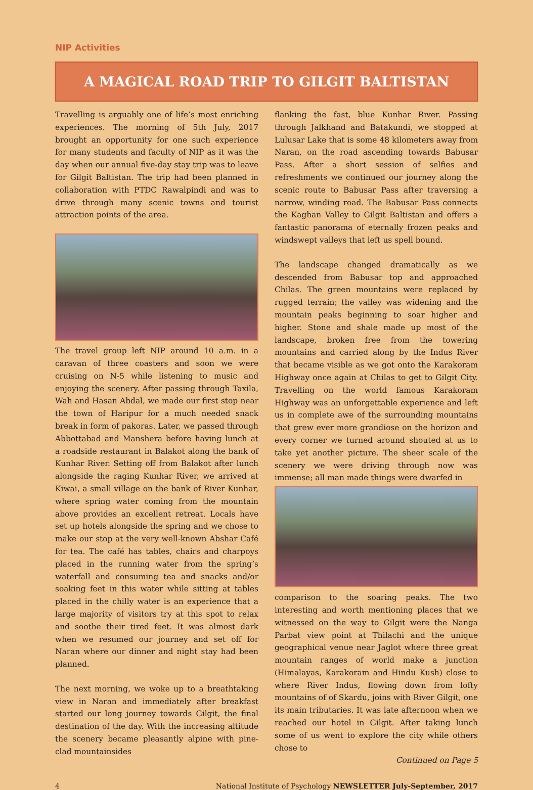NIP Activities
A MAGICAL ROAD TRIP TO GILGIT BALTISTAN
Travelling is arguably one of life’s most enriching experiences. The morning of 5th July, 2017 brought an opportunity for one such experience for many students and faculty of NIP as it was the day when our annual five-day stay trip was to leave for Gilgit Baltistan. The trip had been planned in collaboration with PTDC Rawalpindi and was to drive through many scenic towns and tourist attraction points of the area.
The travel group left NIP around 10 a.m. in a caravan of three coasters and soon we were cruising on N-5 while listening to music and enjoying the scenery. After passing through Taxila, Wah and Hasan Abdal, we made our first stop near the town of Haripur for a much needed snack break in form of pakoras. Later, we passed through Abbottabad and Manshera before having lunch at a roadside restaurant in Balakot along the bank of Kunhar River. Setting off from Balakot after lunch alongside the raging Kunhar River, we arrived at Kiwai, a small village on the bank of River Kunhar, where spring water coming from the mountain above provides an excellent retreat. Locals have set up hotels alongside the spring and we chose to make our stop at the very well-known Abshar Café for tea. The café has tables, chairs and charpoys placed in the running water from the spring’s waterfall and consuming tea and snacks and/or soaking feet in this water while sitting at tables placed in the chilly water is an experience that a large majority of visitors try at this spot to relax and soothe their tired feet. It was almost dark when we resumed our journey and set off for Naran where our dinner and night stay had been planned.
The next morning, we woke up to a breathtaking view in Naran and immediately after breakfast started our long journey towards Gilgit, the final destination of the day. With the increasing altitude the scenery became pleasantly alpine with pine-clad mountainsides
flanking the fast, blue Kunhar River. Passing through Jalkhand and Batakundi, we stopped at Lulusar Lake that is some 48 kilometers away from Naran, on the road ascending towards Babusar Pass. After a short session of selfies and refreshments we continued our journey along the scenic route to Babusar Pass after traversing a narrow, winding road. The Babusar Pass connects the Kaghan Valley to Gilgit Baltistan and offers a fantastic panorama of eternally frozen peaks and windswept valleys that left us spell bound.
The landscape changed dramatically as we descended from Babusar top and approached Chilas. The green mountains were replaced by rugged terrain; the valley was widening and the mountain peaks beginning to soar higher and higher. Stone and shale made up most of the landscape, broken free from the towering mountains and carried along by the Indus River that became visible as we got onto the Karakoram Highway once again at Chilas to get to Gilgit City. Travelling on the world famous Karakoram Highway was an unforgettable experience and left us in complete awe of the surrounding mountains that grew ever more grandiose on the horizon and every corner we turned around shouted at us to take yet another picture. The sheer scale of the scenery we were driving through now was immense; all man made things were dwarfed in
comparison to the soaring peaks. The two interesting and worth mentioning places that we witnessed on the way to Gilgit were the Nanga Parbat view point at Thilachi and the unique geographical venue near Jaglot where three great mountain ranges of world make a junction (Himalayas, Karakoram and Hindu Kush) close to where River Indus, flowing down from lofty mountains of of Skardu, joins with River Gilgit, one its main tributaries. It was late afternoon when we reached our hotel in Gilgit. After taking lunch some of us went to explore the city while others chose to
Continued on Page 5
4 National Institute of Psychology NEWSLETTER July-September, 2017